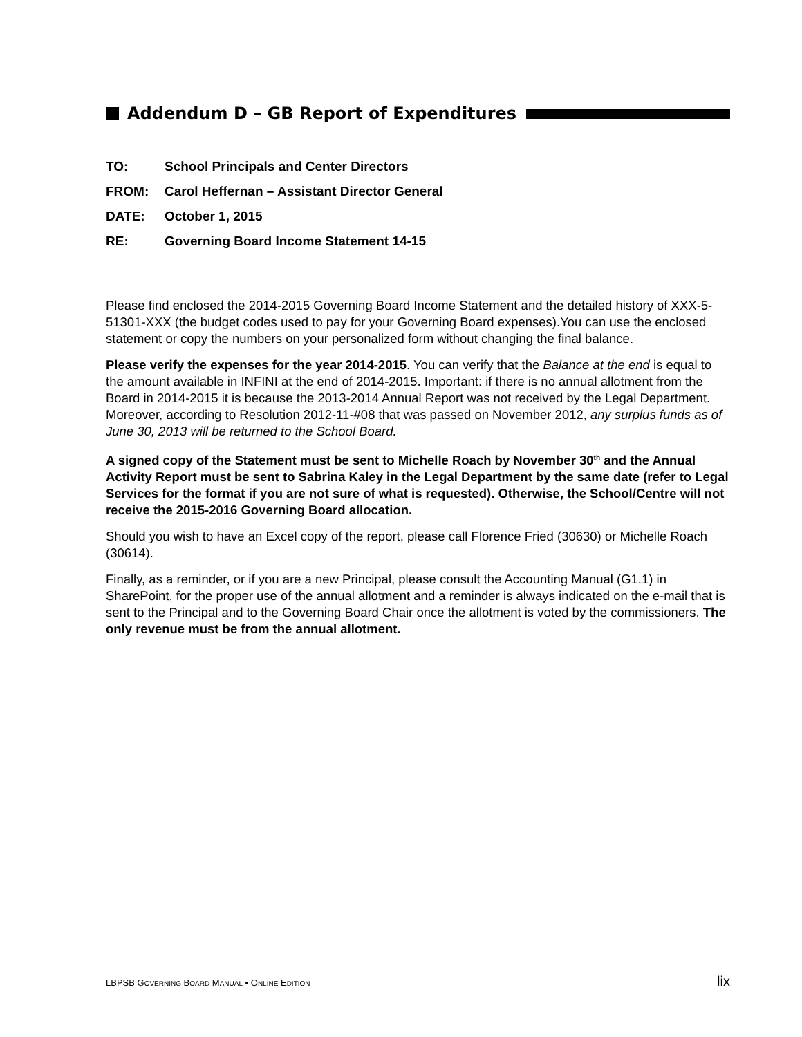Addendum D – GB Report of Expenditures
TO: School Principals and Center Directors
FROM: Carol Heffernan – Assistant Director General
DATE: October 1, 2015
RE: Governing Board Income Statement 14-15
Please find enclosed the 2014-2015 Governing Board Income Statement and the detailed history of XXX-5-51301-XXX (the budget codes used to pay for your Governing Board expenses).You can use the enclosed statement or copy the numbers on your personalized form without changing the final balance.
Please verify the expenses for the year 2014-2015. You can verify that the Balance at the end is equal to the amount available in INFINI at the end of 2014-2015. Important: if there is no annual allotment from the Board in 2014-2015 it is because the 2013-2014 Annual Report was not received by the Legal Department. Moreover, according to Resolution 2012-11-#08 that was passed on November 2012, any surplus funds as of June 30, 2013 will be returned to the School Board.
A signed copy of the Statement must be sent to Michelle Roach by November 30<sup>th</sup> and the Annual Activity Report must be sent to Sabrina Kaley in the Legal Department by the same date (refer to Legal Services for the format if you are not sure of what is requested). Otherwise, the School/Centre will not receive the 2015-2016 Governing Board allocation.
Should you wish to have an Excel copy of the report, please call Florence Fried (30630) or Michelle Roach (30614).
Finally, as a reminder, or if you are a new Principal, please consult the Accounting Manual (G1.1) in SharePoint, for the proper use of the annual allotment and a reminder is always indicated on the e-mail that is sent to the Principal and to the Governing Board Chair once the allotment is voted by the commissioners. The only revenue must be from the annual allotment.
LBPSB GOVERNING BOARD MANUAL • ONLINE EDITION lix